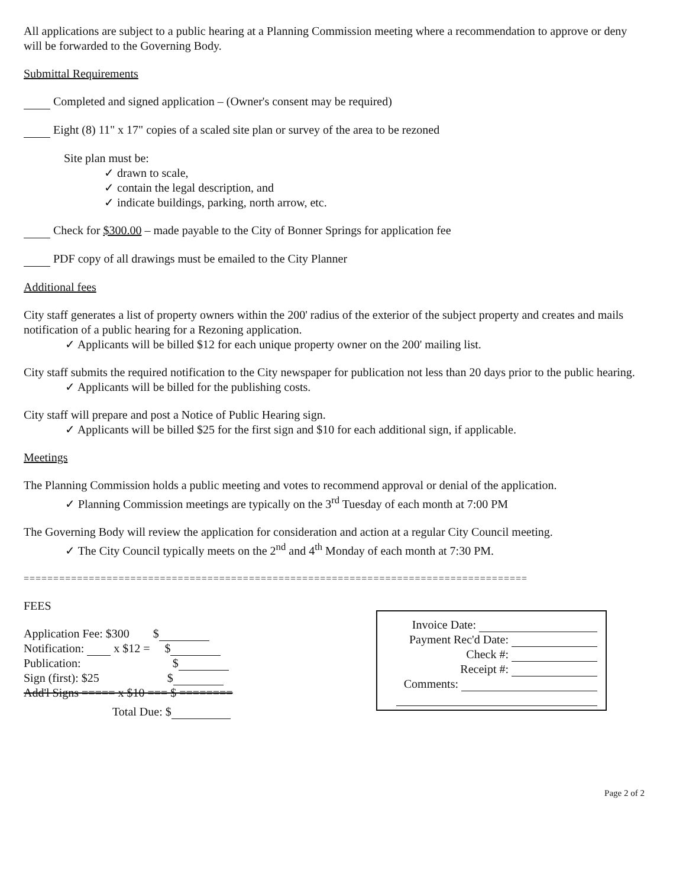All applications are subject to a public hearing at a Planning Commission meeting where a recommendation to approve or deny will be forwarded to the Governing Body.
Submittal Requirements
Completed and signed application – (Owner's consent may be required)
Eight (8) 11" x 17" copies of a scaled site plan or survey of the area to be rezoned
Site plan must be:
✓ drawn to scale,
✓ contain the legal description, and
✓ indicate buildings, parking, north arrow, etc.
Check for $300.00 – made payable to the City of Bonner Springs for application fee
PDF copy of all drawings must be emailed to the City Planner
Additional fees
City staff generates a list of property owners within the 200' radius of the exterior of the subject property and creates and mails notification of a public hearing for a Rezoning application.
✓ Applicants will be billed $12 for each unique property owner on the 200' mailing list.
City staff submits the required notification to the City newspaper for publication not less than 20 days prior to the public hearing.
✓ Applicants will be billed for the publishing costs.
City staff will prepare and post a Notice of Public Hearing sign.
✓ Applicants will be billed $25 for the first sign and $10 for each additional sign, if applicable.
Meetings
The Planning Commission holds a public meeting and votes to recommend approval or denial of the application.
✓ Planning Commission meetings are typically on the 3<sup>rd</sup> Tuesday of each month at 7:00 PM
The Governing Body will review the application for consideration and action at a regular City Council meeting.
✓ The City Council typically meets on the 2<sup>nd</sup> and 4<sup>th</sup> Monday of each month at 7:30 PM.
=====================================================================================
FEES
Application Fee: $300 $
Notification: x $12 = $
Publication: $
Sign (first): $25 $
Add'l Signs ===== x $10 === $ ========
Total Due: $
Invoice Date:
Payment Rec'd Date:
Check #:
Receipt #:
Comments:
Page 2 of 2